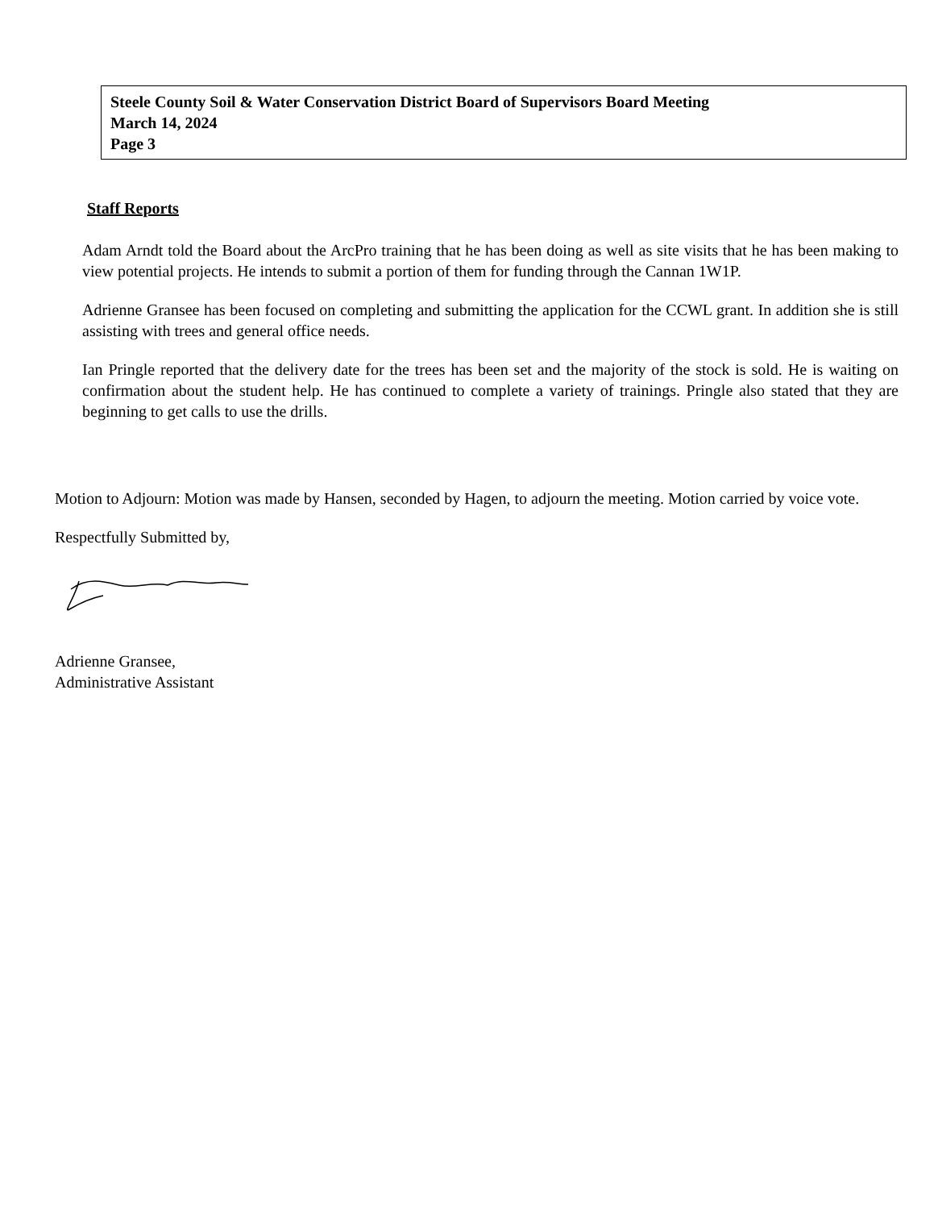Steele County Soil & Water Conservation District Board of Supervisors Board Meeting
March 14, 2024
Page 3
Staff Reports
Adam Arndt told the Board about the ArcPro training that he has been doing as well as site visits that he has been making to view potential projects. He intends to submit a portion of them for funding through the Cannan 1W1P.
Adrienne Gransee has been focused on completing and submitting the application for the CCWL grant. In addition she is still assisting with trees and general office needs.
Ian Pringle reported that the delivery date for the trees has been set and the majority of the stock is sold. He is waiting on confirmation about the student help. He has continued to complete a variety of trainings. Pringle also stated that they are beginning to get calls to use the drills.
Motion to Adjourn: Motion was made by Hansen, seconded by Hagen, to adjourn the meeting. Motion carried by voice vote.
Respectfully Submitted by,
Adrienne Gransee,
Administrative Assistant